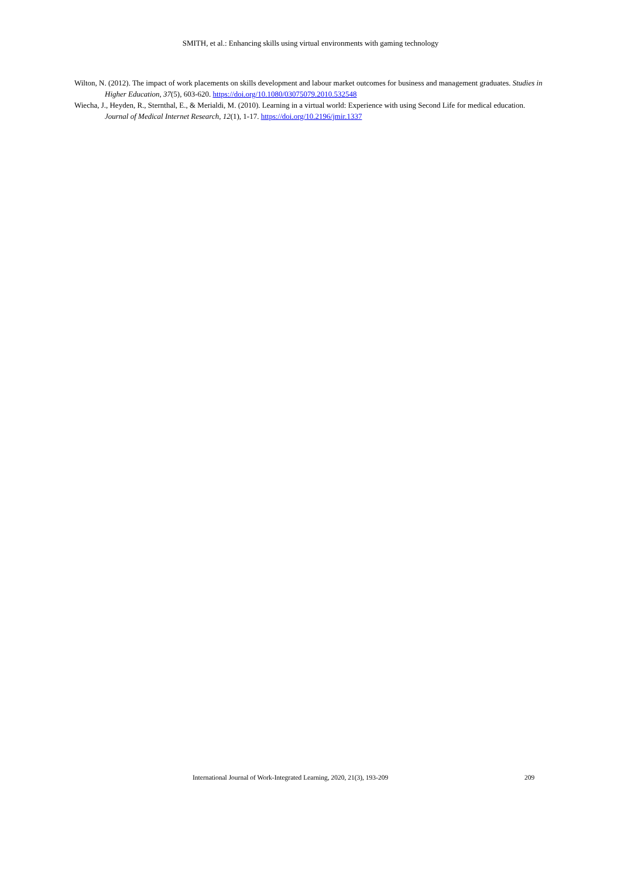SMITH, et al.: Enhancing skills using virtual environments with gaming technology
Wilton, N. (2012). The impact of work placements on skills development and labour market outcomes for business and management graduates. Studies in Higher Education, 37(5), 603-620. https://doi.org/10.1080/03075079.2010.532548
Wiecha, J., Heyden, R., Sternthal, E., & Merialdi, M. (2010). Learning in a virtual world: Experience with using Second Life for medical education. Journal of Medical Internet Research, 12(1), 1-17. https://doi.org/10.2196/jmir.1337
International Journal of Work-Integrated Learning, 2020, 21(3), 193-209 209